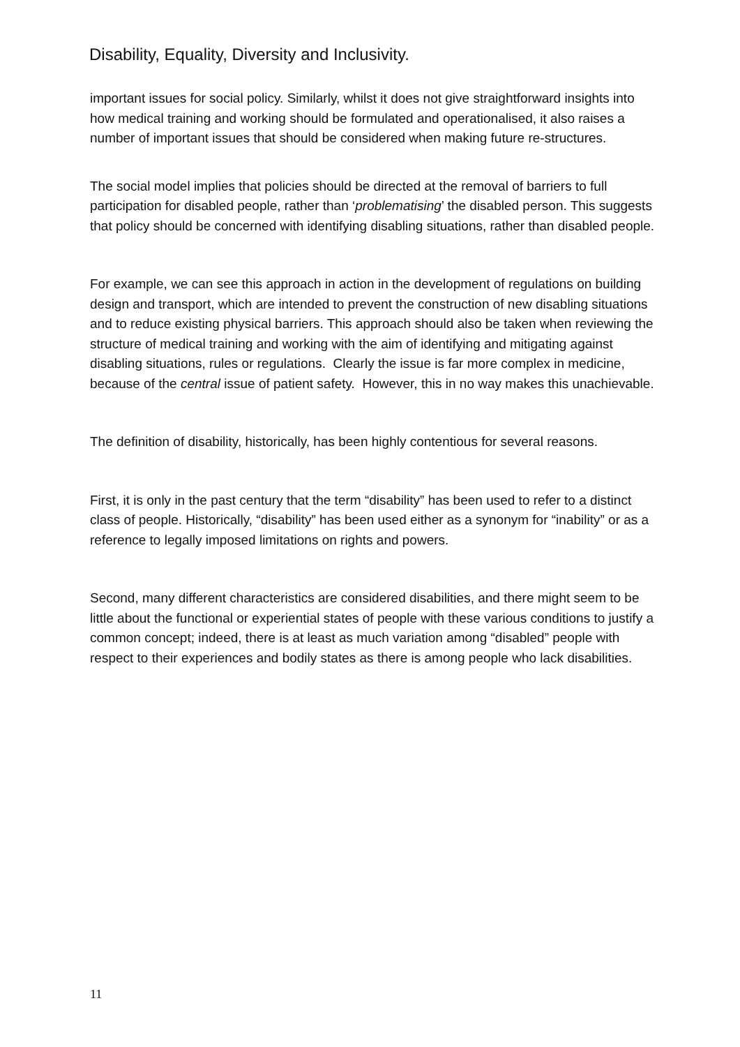Disability, Equality, Diversity and Inclusivity.
important issues for social policy. Similarly, whilst it does not give straightforward insights into how medical training and working should be formulated and operationalised, it also raises a number of important issues that should be considered when making future re-structures.
The social model implies that policies should be directed at the removal of barriers to full participation for disabled people, rather than ‘problematising’ the disabled person. This suggests that policy should be concerned with identifying disabling situations, rather than disabled people.
For example, we can see this approach in action in the development of regulations on building design and transport, which are intended to prevent the construction of new disabling situations and to reduce existing physical barriers. This approach should also be taken when reviewing the structure of medical training and working with the aim of identifying and mitigating against disabling situations, rules or regulations. Clearly the issue is far more complex in medicine, because of the central issue of patient safety. However, this in no way makes this unachievable.
The definition of disability, historically, has been highly contentious for several reasons.
First, it is only in the past century that the term “disability” has been used to refer to a distinct class of people. Historically, “disability” has been used either as a synonym for “inability” or as a reference to legally imposed limitations on rights and powers.
Second, many different characteristics are considered disabilities, and there might seem to be little about the functional or experiential states of people with these various conditions to justify a common concept; indeed, there is at least as much variation among “disabled” people with respect to their experiences and bodily states as there is among people who lack disabilities.
11